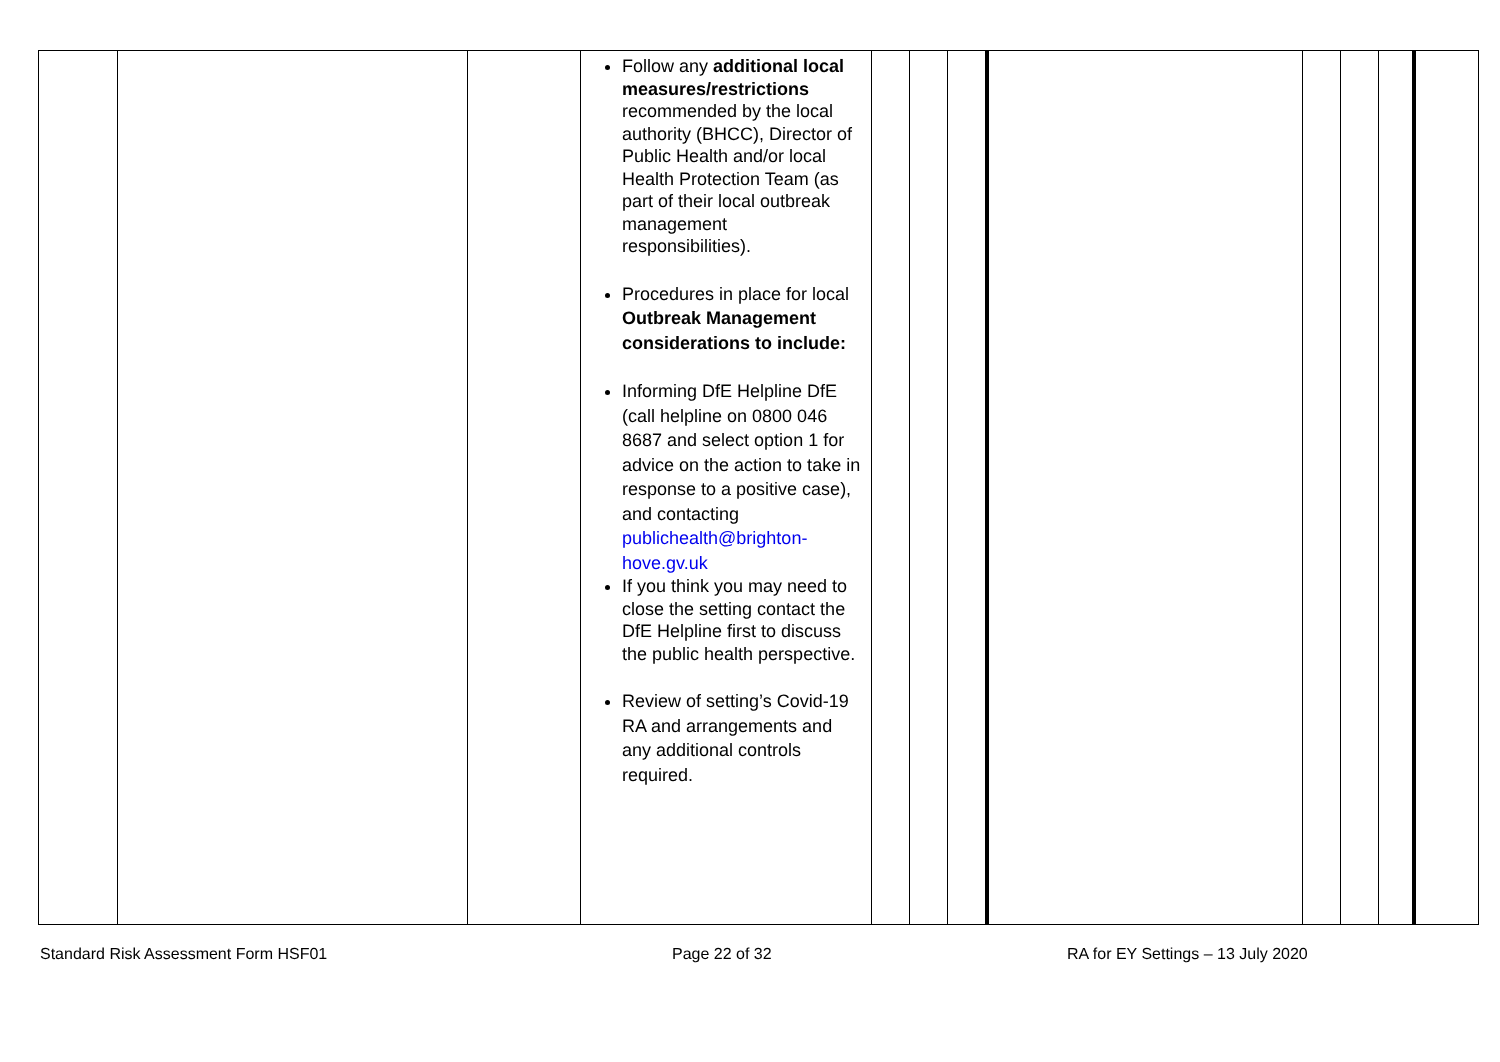| | | | Follow any additional local measures/restrictions recommended by the local authority (BHCC), Director of Public Health and/or local Health Protection Team (as part of their local outbreak management responsibilities). Procedures in place for local Outbreak Management considerations to include: Informing DfE Helpline DfE (call helpline on 0800 046 8687 and select option 1 for advice on the action to take in response to a positive case), and contacting publichealth@brighton-hove.gv.uk If you think you may need to close the setting contact the DfE Helpline first to discuss the public health perspective. Review of setting’s Covid-19 RA and arrangements and any additional controls required. | | | | | | | | |
Standard Risk Assessment Form HSF01 Page 22 of 32 RA for EY Settings – 13 July 2020